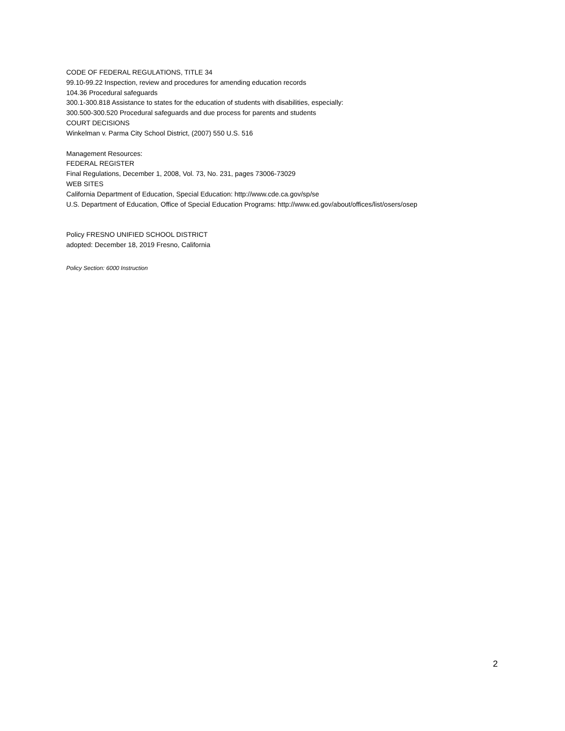CODE OF FEDERAL REGULATIONS, TITLE 34
99.10-99.22 Inspection, review and procedures for amending education records
104.36 Procedural safeguards
300.1-300.818 Assistance to states for the education of students with disabilities, especially:
300.500-300.520 Procedural safeguards and due process for parents and students
COURT DECISIONS
Winkelman v. Parma City School District, (2007) 550 U.S. 516
Management Resources:
FEDERAL REGISTER
Final Regulations, December 1, 2008, Vol. 73, No. 231, pages 73006-73029
WEB SITES
California Department of Education, Special Education: http://www.cde.ca.gov/sp/se
U.S. Department of Education, Office of Special Education Programs: http://www.ed.gov/about/offices/list/osers/osep
Policy FRESNO UNIFIED SCHOOL DISTRICT
adopted: December 18, 2019 Fresno, California
Policy Section: 6000 Instruction
2